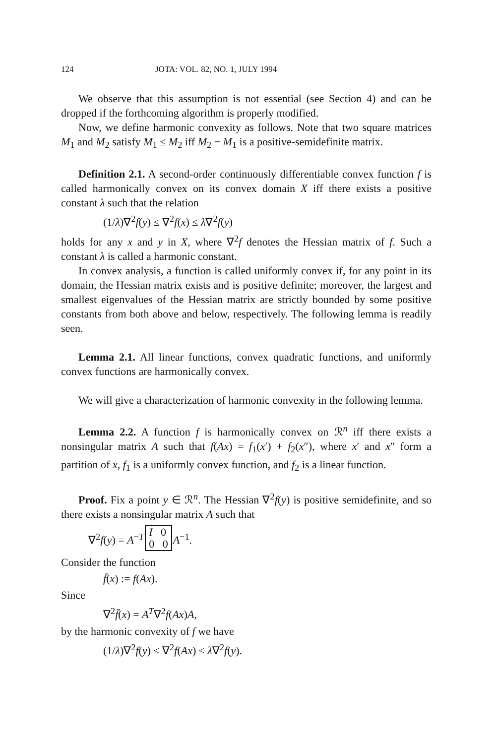124 JOTA: VOL. 82, NO. 1, JULY 1994
We observe that this assumption is not essential (see Section 4) and can be dropped if the forthcoming algorithm is properly modified.
Now, we define harmonic convexity as follows. Note that two square matrices M<sub>1</sub> and M<sub>2</sub> satisfy M<sub>1</sub> ≤ M<sub>2</sub> iff M<sub>2</sub> − M<sub>1</sub> is a positive-semidefinite matrix.
Definition 2.1. A second-order continuously differentiable convex function f is called harmonically convex on its convex domain X iff there exists a positive constant λ such that the relation
(1/λ)∇<sup>2</sup>f(y) ≤ ∇<sup>2</sup>f(x) ≤ λ∇<sup>2</sup>f(y)
holds for any x and y in X, where ∇<sup>2</sup>f denotes the Hessian matrix of f. Such a constant λ is called a harmonic constant.
In convex analysis, a function is called uniformly convex if, for any point in its domain, the Hessian matrix exists and is positive definite; moreover, the largest and smallest eigenvalues of the Hessian matrix are strictly bounded by some positive constants from both above and below, respectively. The following lemma is readily seen.
Lemma 2.1. All linear functions, convex quadratic functions, and uniformly convex functions are harmonically convex.
We will give a characterization of harmonic convexity in the following lemma.
Lemma 2.2. A function f is harmonically convex on ℛ<sup>n</sup> iff there exists a nonsingular matrix A such that f(Ax) = f<sub>1</sub>(x′) + f<sub>2</sub>(x″), where x′ and x″ form a partition of x, f<sub>1</sub> is a uniformly convex function, and f<sub>2</sub> is a linear function.
Proof. Fix a point y ∈ ℛ<sup>n</sup>. The Hessian ∇<sup>2</sup>f(y) is positive semidefinite, and so there exists a nonsingular matrix A such that
∇<sup>2</sup>f(y) = A<sup>−T</sup> I 0
0 0 A<sup>−1</sup>.
Consider the function
f̄(x) := f(Ax).
Since
∇<sup>2</sup>f̄(x) = A<sup>T</sup>∇<sup>2</sup>f(Ax)A,
by the harmonic convexity of f we have
(1/λ)∇<sup>2</sup>f(y) ≤ ∇<sup>2</sup>f(Ax) ≤ λ∇<sup>2</sup>f(y).